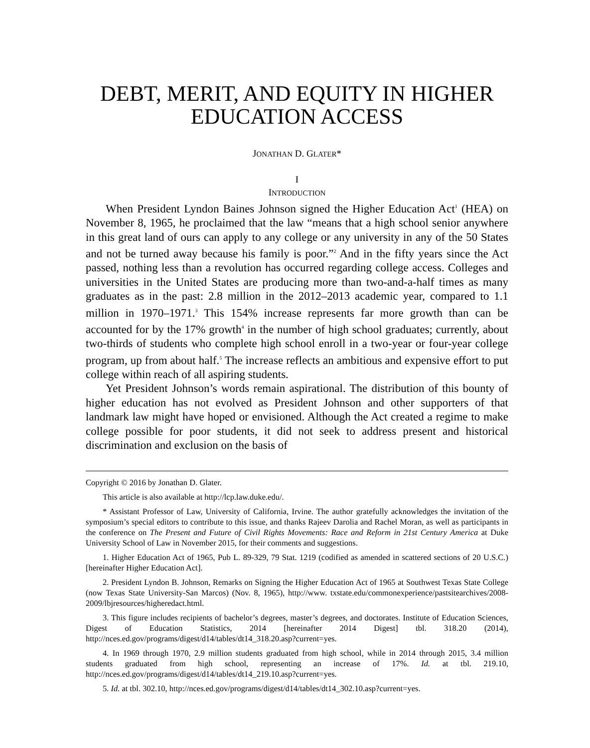DEBT, MERIT, AND EQUITY IN HIGHER EDUCATION ACCESS
JONATHAN D. GLATER*
I
INTRODUCTION
When President Lyndon Baines Johnson signed the Higher Education Act<sup>1</sup> (HEA) on November 8, 1965, he proclaimed that the law “means that a high school senior anywhere in this great land of ours can apply to any college or any university in any of the 50 States and not be turned away because his family is poor.”<sup>2</sup> And in the fifty years since the Act passed, nothing less than a revolution has occurred regarding college access. Colleges and universities in the United States are producing more than two-and-a-half times as many graduates as in the past: 2.8 million in the 2012–2013 academic year, compared to 1.1 million in 1970–1971.<sup>3</sup> This 154% increase represents far more growth than can be accounted for by the 17% growth<sup>4</sup> in the number of high school graduates; currently, about two-thirds of students who complete high school enroll in a two-year or four-year college program, up from about half.<sup>5</sup> The increase reflects an ambitious and expensive effort to put college within reach of all aspiring students.
Yet President Johnson’s words remain aspirational. The distribution of this bounty of higher education has not evolved as President Johnson and other supporters of that landmark law might have hoped or envisioned. Although the Act created a regime to make college possible for poor students, it did not seek to address present and historical discrimination and exclusion on the basis of
Copyright © 2016 by Jonathan D. Glater.
This article is also available at http://lcp.law.duke.edu/.
* Assistant Professor of Law, University of California, Irvine. The author gratefully acknowledges the invitation of the symposium’s special editors to contribute to this issue, and thanks Rajeev Darolia and Rachel Moran, as well as participants in the conference on The Present and Future of Civil Rights Movements: Race and Reform in 21st Century America at Duke University School of Law in November 2015, for their comments and suggestions.
1. Higher Education Act of 1965, Pub L. 89-329, 79 Stat. 1219 (codified as amended in scattered sections of 20 U.S.C.) [hereinafter Higher Education Act].
2. President Lyndon B. Johnson, Remarks on Signing the Higher Education Act of 1965 at Southwest Texas State College (now Texas State University-San Marcos) (Nov. 8, 1965), http://www. txstate.edu/commonexperience/pastsitearchives/2008-2009/lbjresources/higheredact.html.
3. This figure includes recipients of bachelor’s degrees, master’s degrees, and doctorates. Institute of Education Sciences, Digest of Education Statistics, 2014 [hereinafter 2014 Digest] tbl. 318.20 (2014), http://nces.ed.gov/programs/digest/d14/tables/dt14_318.20.asp?current=yes.
4. In 1969 through 1970, 2.9 million students graduated from high school, while in 2014 through 2015, 3.4 million students graduated from high school, representing an increase of 17%. Id. at tbl. 219.10, http://nces.ed.gov/programs/digest/d14/tables/dt14_219.10.asp?current=yes.
5. Id. at tbl. 302.10, http://nces.ed.gov/programs/digest/d14/tables/dt14_302.10.asp?current=yes.